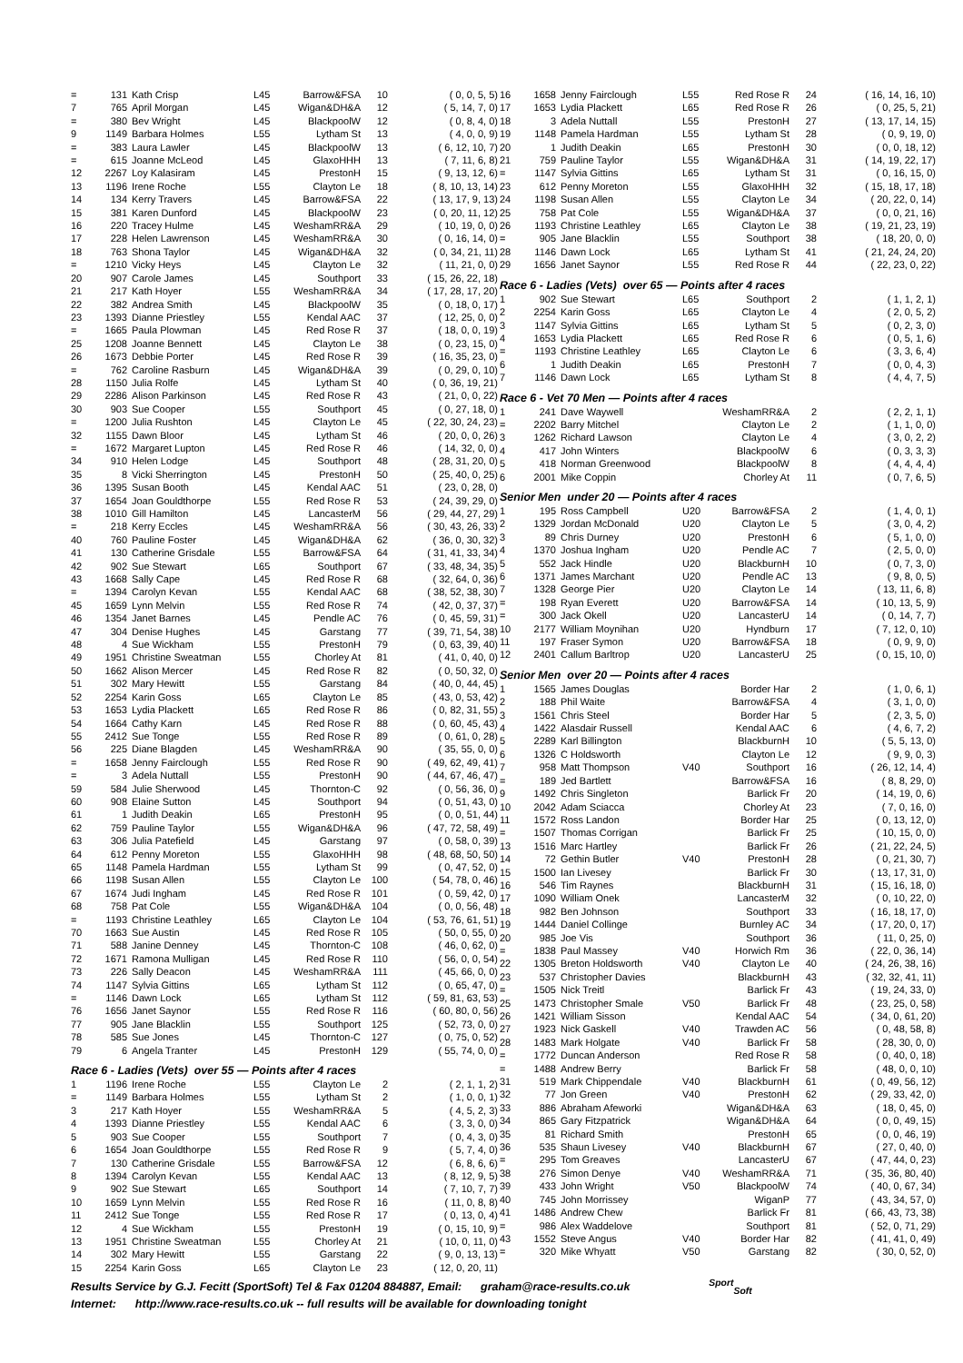| = | 131 | Kath Crisp | L45 | Barrow&FSA | 10 | ( 0, 0, 5, 5) |
| 7 | 765 | April Morgan | L45 | Wigan&DH&A | 12 | ( 5, 14, 7, 0) |
| = | 380 | Bev Wright | L45 | BlackpoolW | 12 | ( 0, 8, 4, 0) |
| 9 | 1149 | Barbara Holmes | L55 | Lytham St | 13 | ( 4, 0, 0, 9) |
| = | 383 | Laura Lawler | L45 | BlackpoolW | 13 | ( 6, 12, 10, 7) |
| = | 615 | Joanne McLeod | L45 | GlaxoHHH | 13 | ( 7, 11, 6, 8) |
| 12 | 2267 | Loy Kalasiram | L45 | PrestonH | 15 | ( 9, 13, 12, 6) |
| 13 | 1196 | Irene Roche | L55 | Clayton Le | 18 | ( 8, 10, 13, 14) |
| 14 | 134 | Kerry Travers | L45 | Barrow&FSA | 22 | ( 13, 17, 9, 13) |
| 15 | 381 | Karen Dunford | L45 | BlackpoolW | 23 | ( 0, 20, 11, 12) |
| 16 | 220 | Tracey Hulme | L45 | WeshamRR&A | 29 | ( 10, 19, 0, 0) |
| 17 | 228 | Helen Lawrenson | L45 | WeshamRR&A | 30 | ( 0, 16, 14, 0) |
| 18 | 763 | Shona Taylor | L45 | Wigan&DH&A | 32 | ( 0, 34, 21, 11) |
| = | 1210 | Vicky Heys | L45 | Clayton Le | 32 | ( 11, 21, 0, 0) |
| 20 | 907 | Carole James | L45 | Southport | 33 | ( 15, 26, 22, 18) |
| 21 | 217 | Kath Hoyer | L55 | WeshamRR&A | 34 | ( 17, 28, 17, 20) |
| 22 | 382 | Andrea Smith | L45 | BlackpoolW | 35 | ( 0, 18, 0, 17) |
| 23 | 1393 | Dianne Priestley | L55 | Kendal AAC | 37 | ( 12, 25, 0, 0) |
| = | 1665 | Paula Plowman | L45 | Red Rose R | 37 | ( 18, 0, 0, 19) |
| 25 | 1208 | Joanne Bennett | L45 | Clayton Le | 38 | ( 0, 23, 15, 0) |
| 26 | 1673 | Debbie Porter | L45 | Red Rose R | 39 | ( 16, 35, 23, 0) |
| = | 762 | Caroline Rasburn | L45 | Wigan&DH&A | 39 | ( 0, 29, 0, 10) |
| 28 | 1150 | Julia Rolfe | L45 | Lytham St | 40 | ( 0, 36, 19, 21) |
| 29 | 2286 | Alison Parkinson | L45 | Red Rose R | 43 | ( 21, 0, 0, 22) |
| 30 | 903 | Sue Cooper | L55 | Southport | 45 | ( 0, 27, 18, 0) |
| = | 1200 | Julia Rushton | L45 | Clayton Le | 45 | ( 22, 30, 24, 23) |
| 32 | 1155 | Dawn Bloor | L45 | Lytham St | 46 | ( 20, 0, 0, 26) |
| = | 1672 | Margaret Lupton | L45 | Red Rose R | 46 | ( 14, 32, 0, 0) |
| 34 | 910 | Helen Lodge | L45 | Southport | 48 | ( 28, 31, 20, 0) |
| 35 | 8 | Vicki Sherrington | L45 | PrestonH | 50 | ( 25, 40, 0, 25) |
| 36 | 1395 | Susan Booth | L45 | Kendal AAC | 51 | ( 23, 0, 28, 0) |
| 37 | 1654 | Joan Gouldthorpe | L55 | Red Rose R | 53 | ( 24, 39, 29, 0) |
| 38 | 1010 | Gill Hamilton | L45 | LancasterM | 56 | ( 29, 44, 27, 29) |
| = | 218 | Kerry Eccles | L45 | WeshamRR&A | 56 | ( 30, 43, 26, 33) |
| 40 | 760 | Pauline Foster | L45 | Wigan&DH&A | 62 | ( 36, 0, 30, 32) |
| 41 | 130 | Catherine Grisdale | L55 | Barrow&FSA | 64 | ( 31, 41, 33, 34) |
| 42 | 902 | Sue Stewart | L65 | Southport | 67 | ( 33, 48, 34, 35) |
| 43 | 1668 | Sally Cape | L45 | Red Rose R | 68 | ( 32, 64, 0, 36) |
| = | 1394 | Carolyn Kevan | L55 | Kendal AAC | 68 | ( 38, 52, 38, 30) |
| 45 | 1659 | Lynn Melvin | L55 | Red Rose R | 74 | ( 42, 0, 37, 37) |
| 46 | 1354 | Janet Barnes | L45 | Pendle AC | 76 | ( 0, 45, 59, 31) |
| 47 | 304 | Denise Hughes | L45 | Garstang | 77 | ( 39, 71, 54, 38) |
| 48 | 4 | Sue Wickham | L55 | PrestonH | 79 | ( 0, 63, 39, 40) |
| 49 | 1951 | Christine Sweatman | L55 | Chorley At | 81 | ( 41, 0, 40, 0) |
| 50 | 1662 | Alison Mercer | L45 | Red Rose R | 82 | ( 0, 50, 32, 0) |
| 51 | 302 | Mary Hewitt | L55 | Garstang | 84 | ( 40, 0, 44, 45) |
| 52 | 2254 | Karin Goss | L65 | Clayton Le | 85 | ( 43, 0, 53, 42) |
| 53 | 1653 | Lydia Plackett | L65 | Red Rose R | 86 | ( 0, 82, 31, 55) |
| 54 | 1664 | Cathy Karn | L45 | Red Rose R | 88 | ( 0, 60, 45, 43) |
| 55 | 2412 | Sue Tonge | L55 | Red Rose R | 89 | ( 0, 61, 0, 28) |
| 56 | 225 | Diane Blagden | L45 | WeshamRR&A | 90 | ( 35, 55, 0, 0) |
| = | 1658 | Jenny Fairclough | L55 | Red Rose R | 90 | ( 49, 62, 49, 41) |
| = | 3 | Adela Nuttall | L55 | PrestonH | 90 | ( 44, 67, 46, 47) |
| 59 | 584 | Julie Sherwood | L45 | Thornton-C | 92 | ( 0, 56, 36, 0) |
| 60 | 908 | Elaine Sutton | L45 | Southport | 94 | ( 0, 51, 43, 0) |
| 61 | 1 | Judith Deakin | L65 | PrestonH | 95 | ( 0, 0, 51, 44) |
| 62 | 759 | Pauline Taylor | L55 | Wigan&DH&A | 96 | ( 47, 72, 58, 49) |
| 63 | 306 | Julia Patefield | L45 | Garstang | 97 | ( 0, 58, 0, 39) |
| 64 | 612 | Penny Moreton | L55 | GlaxoHHH | 98 | ( 48, 68, 50, 50) |
| 65 | 1148 | Pamela Hardman | L55 | Lytham St | 99 | ( 0, 47, 52, 0) |
| 66 | 1198 | Susan Allen | L55 | Clayton Le | 100 | ( 54, 78, 0, 46) |
| 67 | 1674 | Judi Ingham | L45 | Red Rose R | 101 | ( 0, 59, 42, 0) |
| 68 | 758 | Pat Cole | L55 | Wigan&DH&A | 104 | ( 0, 0, 56, 48) |
| = | 1193 | Christine Leathley | L65 | Clayton Le | 104 | ( 53, 76, 61, 51) |
| 70 | 1663 | Sue Austin | L45 | Red Rose R | 105 | ( 50, 0, 55, 0) |
| 71 | 588 | Janine Denney | L45 | Thornton-C | 108 | ( 46, 0, 62, 0) |
| 72 | 1671 | Ramona Mulligan | L45 | Red Rose R | 110 | ( 56, 0, 0, 54) |
| 73 | 226 | Sally Deacon | L45 | WeshamRR&A | 111 | ( 45, 66, 0, 0) |
| 74 | 1147 | Sylvia Gittins | L65 | Lytham St | 112 | ( 0, 65, 47, 0) |
| = | 1146 | Dawn Lock | L65 | Lytham St | 112 | ( 59, 81, 63, 53) |
| 76 | 1656 | Janet Saynor | L55 | Red Rose R | 116 | ( 60, 80, 0, 56) |
| 77 | 905 | Jane Blacklin | L55 | Southport | 125 | ( 52, 73, 0, 0) |
| 78 | 585 | Sue Jones | L45 | Thornton-C | 127 | ( 0, 75, 0, 52) |
| 79 | 6 | Angela Tranter | L45 | PrestonH | 129 | ( 55, 74, 0, 0) |
| Race 6 - Ladies (Vets) over 55 — Points after 4 races | | | | | | |
| 1 | 1196 | Irene Roche | L55 | Clayton Le | 2 | ( 2, 1, 1, 2) |
| = | 1149 | Barbara Holmes | L55 | Lytham St | 2 | ( 1, 0, 0, 1) |
| 3 | 217 | Kath Hoyer | L55 | WeshamRR&A | 5 | ( 4, 5, 2, 3) |
| 4 | 1393 | Dianne Priestley | L55 | Kendal AAC | 6 | ( 3, 3, 0, 0) |
| 5 | 903 | Sue Cooper | L55 | Southport | 7 | ( 0, 4, 3, 0) |
| 6 | 1654 | Joan Gouldthorpe | L55 | Red Rose R | 9 | ( 5, 7, 4, 0) |
| 7 | 130 | Catherine Grisdale | L55 | Barrow&FSA | 12 | ( 6, 8, 6, 6) |
| 8 | 1394 | Carolyn Kevan | L55 | Kendal AAC | 13 | ( 8, 12, 9, 5) |
| 9 | 902 | Sue Stewart | L65 | Southport | 14 | ( 7, 10, 7, 7) |
| 10 | 1659 | Lynn Melvin | L55 | Red Rose R | 16 | ( 11, 0, 8, 8) |
| 11 | 2412 | Sue Tonge | L55 | Red Rose R | 17 | ( 0, 13, 0, 4) |
| 12 | 4 | Sue Wickham | L55 | PrestonH | 19 | ( 0, 15, 10, 9) |
| 13 | 1951 | Christine Sweatman | L55 | Chorley At | 21 | ( 10, 0, 11, 0) |
| 14 | 302 | Mary Hewitt | L55 | Garstang | 22 | ( 9, 0, 13, 13) |
| 15 | 2254 | Karin Goss | L65 | Clayton Le | 23 | ( 12, 0, 20, 11) |
| 16 | 1658 | Jenny Fairclough | L55 | Red Rose R | 24 | ( 16, 14, 16, 10) |
| 17 | 1653 | Lydia Plackett | L65 | Red Rose R | 26 | ( 0, 25, 5, 21) |
| 18 | 3 | Adela Nuttall | L55 | PrestonH | 27 | ( 13, 17, 14, 15) |
| 19 | 1148 | Pamela Hardman | L55 | Lytham St | 28 | ( 0, 9, 19, 0) |
| 20 | 1 | Judith Deakin | L65 | PrestonH | 30 | ( 0, 0, 18, 12) |
| 21 | 759 | Pauline Taylor | L55 | Wigan&DH&A | 31 | ( 14, 19, 22, 17) |
| = | 1147 | Sylvia Gittins | L65 | Lytham St | 31 | ( 0, 16, 15, 0) |
| 23 | 612 | Penny Moreton | L55 | GlaxoHHH | 32 | ( 15, 18, 17, 18) |
| 24 | 1198 | Susan Allen | L55 | Clayton Le | 34 | ( 20, 22, 0, 14) |
| 25 | 758 | Pat Cole | L55 | Wigan&DH&A | 37 | ( 0, 0, 21, 16) |
| 26 | 1193 | Christine Leathley | L65 | Clayton Le | 38 | ( 19, 21, 23, 19) |
| = | 905 | Jane Blacklin | L55 | Southport | 38 | ( 18, 20, 0, 0) |
| 28 | 1146 | Dawn Lock | L65 | Lytham St | 41 | ( 21, 24, 24, 20) |
| 29 | 1656 | Janet Saynor | L55 | Red Rose R | 44 | ( 22, 23, 0, 22) |
| Race 6 - Ladies (Vets) over 65 — Points after 4 races | | | | | | |
| 1 | 902 | Sue Stewart | L65 | Southport | 2 | ( 1, 1, 2, 1) |
| 2 | 2254 | Karin Goss | L65 | Clayton Le | 4 | ( 2, 0, 5, 2) |
| 3 | 1147 | Sylvia Gittins | L65 | Lytham St | 5 | ( 0, 2, 3, 0) |
| 4 | 1653 | Lydia Plackett | L65 | Red Rose R | 6 | ( 0, 5, 1, 6) |
| = | 1193 | Christine Leathley | L65 | Clayton Le | 6 | ( 3, 3, 6, 4) |
| 6 | 1 | Judith Deakin | L65 | PrestonH | 7 | ( 0, 0, 4, 3) |
| 7 | 1146 | Dawn Lock | L65 | Lytham St | 8 | ( 4, 4, 7, 5) |
| Race 6 - Vet 70 Men — Points after 4 races | | | | | | |
| 1 | 241 | Dave Waywell | | WeshamRR&A | 2 | ( 2, 2, 1, 1) |
| = | 2202 | Barry Mitchel | | Clayton Le | 2 | ( 1, 1, 0, 0) |
| 3 | 1262 | Richard Lawson | | Clayton Le | 4 | ( 3, 0, 2, 2) |
| 4 | 417 | John Winters | | BlackpoolW | 6 | ( 0, 3, 3, 3) |
| 5 | 418 | Norman Greenwood | | BlackpoolW | 8 | ( 4, 4, 4, 4) |
| 6 | 2001 | Mike Coppin | | Chorley At | 11 | ( 0, 7, 6, 5) |
| Senior Men under 20 — Points after 4 races | | | | | | |
| 1 | 195 | Ross Campbell | U20 | Barrow&FSA | 2 | ( 1, 4, 0, 1) |
| 2 | 1329 | Jordan McDonald | U20 | Clayton Le | 5 | ( 3, 0, 4, 2) |
| 3 | 89 | Chris Durney | U20 | PrestonH | 6 | ( 5, 1, 0, 0) |
| 4 | 1370 | Joshua Ingham | U20 | Pendle AC | 7 | ( 2, 5, 0, 0) |
| 5 | 552 | Jack Hindle | U20 | BlackburnH | 10 | ( 0, 7, 3, 0) |
| 6 | 1371 | James Marchant | U20 | Pendle AC | 13 | ( 9, 8, 0, 5) |
| 7 | 1328 | George Pier | U20 | Clayton Le | 14 | ( 13, 11, 6, 8) |
| = | 198 | Ryan Everett | U20 | Barrow&FSA | 14 | ( 10, 13, 5, 9) |
| = | 300 | Jack Okell | U20 | LancasterU | 14 | ( 0, 14, 7, 7) |
| 10 | 2177 | William Moynihan | U20 | Hyndburn | 17 | ( 7, 12, 0, 10) |
| 11 | 197 | Fraser Symon | U20 | Barrow&FSA | 18 | ( 0, 9, 9, 0) |
| 12 | 2401 | Callum Barltrop | U20 | LancasterU | 25 | ( 0, 15, 10, 0) |
| Senior Men over 20 — Points after 4 races | | | | | | |
| 1 | 1565 | James Douglas | | Border Har | 2 | ( 1, 0, 6, 1) |
| 2 | 188 | Phil Waite | | Barrow&FSA | 4 | ( 3, 1, 0, 0) |
| 3 | 1561 | Chris Steel | | Border Har | 5 | ( 2, 3, 5, 0) |
| 4 | 1422 | Alasdair Russell | | Kendal AAC | 6 | ( 4, 6, 7, 2) |
| 5 | 2289 | Karl Billington | | BlackburnH | 10 | ( 5, 5, 13, 0) |
| 6 | 1326 | C Holdsworth | | Clayton Le | 12 | ( 9, 9, 0, 3) |
| 7 | 958 | Matt Thompson | V40 | Southport | 16 | ( 26, 12, 14, 4) |
| = | 189 | Jed Bartlett | | Barrow&FSA | 16 | ( 8, 8, 29, 0) |
| 9 | 1492 | Chris Singleton | | Barlick Fr | 20 | ( 14, 19, 0, 6) |
| 10 | 2042 | Adam Sciacca | | Chorley At | 23 | ( 7, 0, 16, 0) |
| 11 | 1572 | Ross Landon | | Border Har | 25 | ( 0, 13, 12, 0) |
| = | 1507 | Thomas Corrigan | | Barlick Fr | 25 | ( 10, 15, 0, 0) |
| 13 | 1516 | Marc Hartley | | Barlick Fr | 26 | ( 21, 22, 24, 5) |
| 14 | 72 | Gethin Butler | V40 | PrestonH | 28 | ( 0, 21, 30, 7) |
| 15 | 1500 | Ian Livesey | | Barlick Fr | 30 | ( 13, 17, 31, 0) |
| 16 | 546 | Tim Raynes | | BlackburnH | 31 | ( 15, 16, 18, 0) |
| 17 | 1090 | William Onek | | LancasterM | 32 | ( 0, 10, 22, 0) |
| 18 | 982 | Ben Johnson | | Southport | 33 | ( 16, 18, 17, 0) |
| 19 | 1444 | Daniel Collinge | | Burnley AC | 34 | ( 17, 20, 0, 17) |
| 20 | 985 | Joe Vis | | Southport | 36 | ( 11, 0, 25, 0) |
| = | 1838 | Paul Massey | V40 | Horwich Rm | 36 | ( 22, 0, 36, 14) |
| 22 | 1305 | Breton Holdsworth | V40 | Clayton Le | 40 | ( 24, 26, 38, 16) |
| 23 | 537 | Christopher Davies | | BlackburnH | 43 | ( 32, 32, 41, 11) |
| = | 1505 | Nick Treitl | | Barlick Fr | 43 | ( 19, 24, 33, 0) |
| 25 | 1473 | Christopher Smale | V50 | Barlick Fr | 48 | ( 23, 25, 0, 58) |
| 26 | 1421 | William Sisson | | Kendal AAC | 54 | ( 34, 0, 61, 20) |
| 27 | 1923 | Nick Gaskell | V40 | Trawden AC | 56 | ( 0, 48, 58, 8) |
| 28 | 1483 | Mark Holgate | V40 | Barlick Fr | 58 | ( 28, 30, 0, 0) |
| = | 1772 | Duncan Anderson | | Red Rose R | 58 | ( 0, 40, 0, 18) |
| = | 1488 | Andrew Berry | | Barlick Fr | 58 | ( 48, 0, 0, 10) |
| 31 | 519 | Mark Chippendale | V40 | BlackburnH | 61 | ( 0, 49, 56, 12) |
| 32 | 77 | Jon Green | V40 | PrestonH | 62 | ( 29, 33, 42, 0) |
| 33 | 886 | Abraham Afeworki | | Wigan&DH&A | 63 | ( 18, 0, 45, 0) |
| 34 | 865 | Gary Fitzpatrick | | Wigan&DH&A | 64 | ( 0, 0, 49, 15) |
| 35 | 81 | Richard Smith | | PrestonH | 65 | ( 0, 0, 46, 19) |
| 36 | 535 | Shaun Livesey | V40 | BlackburnH | 67 | ( 27, 0, 40, 0) |
| = | 295 | Tom Greaves | | LancasterU | 67 | ( 47, 44, 0, 23) |
| 38 | 276 | Simon Denye | V40 | WeshamRR&A | 71 | ( 35, 36, 80, 40) |
| 39 | 433 | John Wright | V50 | BlackpoolW | 74 | ( 40, 0, 67, 34) |
| 40 | 745 | John Morrissey | | WiganP | 77 | ( 43, 34, 57, 0) |
| 41 | 1486 | Andrew Chew | | Barlick Fr | 81 | ( 66, 43, 73, 38) |
| = | 986 | Alex Waddelove | | Southport | 81 | ( 52, 0, 71, 29) |
| 43 | 1552 | Steve Angus | V40 | Border Har | 82 | ( 41, 41, 0, 49) |
| = | 320 | Mike Whyatt | V50 | Garstang | 82 | ( 30, 0, 52, 0) |
Results Service by G.J. Fecitt (SportSoft) Tel & Fax 01204 884887, Email: graham@race-results.co.uk <sup>Sport</sup><sub>Soft</sub> Internet: http://www.race-results.co.uk -- full results will be available for downloading tonight